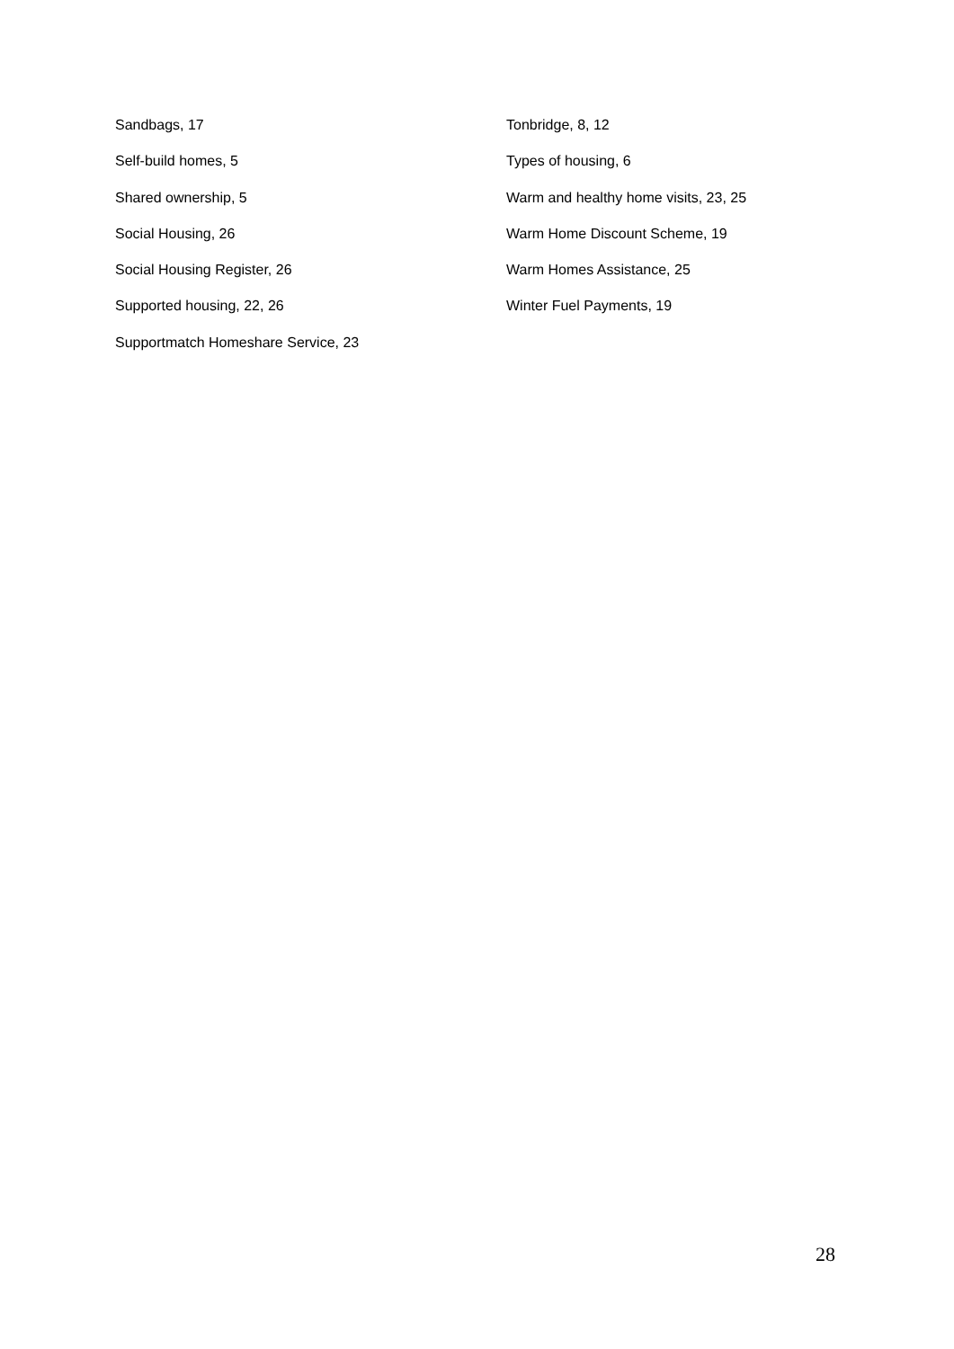Sandbags, 17
Self-build homes, 5
Shared ownership, 5
Social Housing, 26
Social Housing Register, 26
Supported housing, 22, 26
Supportmatch Homeshare Service, 23
Tonbridge, 8, 12
Types of housing, 6
Warm and healthy home visits, 23, 25
Warm Home Discount Scheme, 19
Warm Homes Assistance, 25
Winter Fuel Payments, 19
28